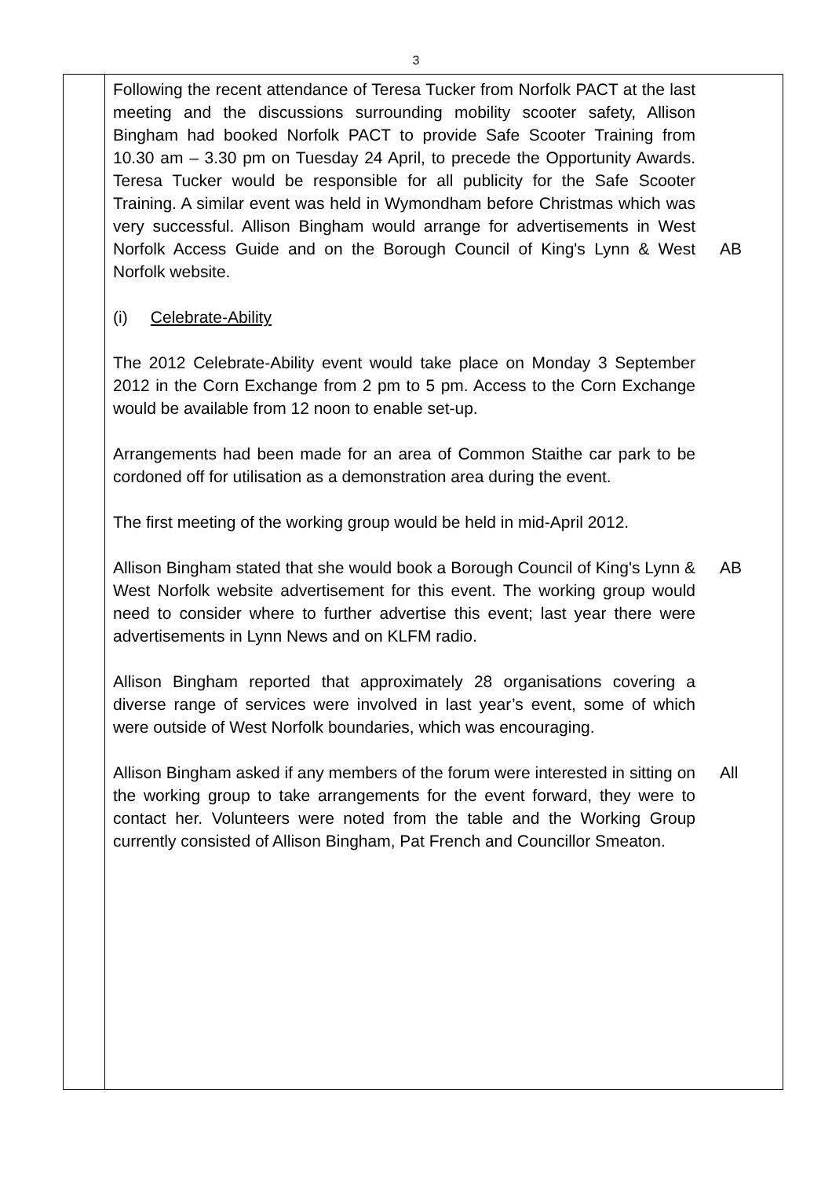3
| | Following the recent attendance of Teresa Tucker from Norfolk PACT at the last meeting and the discussions surrounding mobility scooter safety, Allison Bingham had booked Norfolk PACT to provide Safe Scooter Training from 10.30 am – 3.30 pm on Tuesday 24 April, to precede the Opportunity Awards. Teresa Tucker would be responsible for all publicity for the Safe Scooter Training. A similar event was held in Wymondham before Christmas which was very successful. Allison Bingham would arrange for advertisements in West Norfolk Access Guide and on the Borough Council of King's Lynn & West Norfolk website. AB (i) Celebrate-Ability The 2012 Celebrate-Ability event would take place on Monday 3 September 2012 in the Corn Exchange from 2 pm to 5 pm. Access to the Corn Exchange would be available from 12 noon to enable set-up. Arrangements had been made for an area of Common Staithe car park to be cordoned off for utilisation as a demonstration area during the event. The first meeting of the working group would be held in mid-April 2012. Allison Bingham stated that she would book a Borough Council of King's Lynn & West Norfolk website advertisement for this event. The working group would need to consider where to further advertise this event; last year there were advertisements in Lynn News and on KLFM radio. AB Allison Bingham reported that approximately 28 organisations covering a diverse range of services were involved in last year’s event, some of which were outside of West Norfolk boundaries, which was encouraging. Allison Bingham asked if any members of the forum were interested in sitting on the working group to take arrangements for the event forward, they were to contact her. Volunteers were noted from the table and the Working Group currently consisted of Allison Bingham, Pat French and Councillor Smeaton. All |